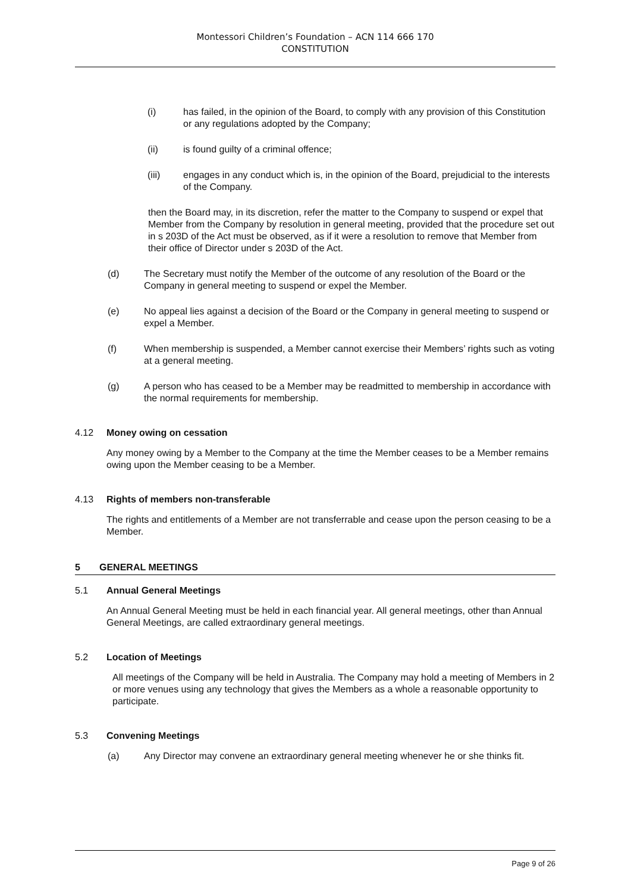Montessori Children’s Foundation – ACN 114 666 170
CONSTITUTION
(i) has failed, in the opinion of the Board, to comply with any provision of this Constitution or any regulations adopted by the Company;
(ii) is found guilty of a criminal offence;
(iii) engages in any conduct which is, in the opinion of the Board, prejudicial to the interests of the Company.
then the Board may, in its discretion, refer the matter to the Company to suspend or expel that Member from the Company by resolution in general meeting, provided that the procedure set out in s 203D of the Act must be observed, as if it were a resolution to remove that Member from their office of Director under s 203D of the Act.
(d) The Secretary must notify the Member of the outcome of any resolution of the Board or the Company in general meeting to suspend or expel the Member.
(e) No appeal lies against a decision of the Board or the Company in general meeting to suspend or expel a Member.
(f) When membership is suspended, a Member cannot exercise their Members’ rights such as voting at a general meeting.
(g) A person who has ceased to be a Member may be readmitted to membership in accordance with the normal requirements for membership.
4.12 Money owing on cessation
Any money owing by a Member to the Company at the time the Member ceases to be a Member remains owing upon the Member ceasing to be a Member.
4.13 Rights of members non-transferable
The rights and entitlements of a Member are not transferrable and cease upon the person ceasing to be a Member.
5 GENERAL MEETINGS
5.1 Annual General Meetings
An Annual General Meeting must be held in each financial year. All general meetings, other than Annual General Meetings, are called extraordinary general meetings.
5.2 Location of Meetings
All meetings of the Company will be held in Australia. The Company may hold a meeting of Members in 2 or more venues using any technology that gives the Members as a whole a reasonable opportunity to participate.
5.3 Convening Meetings
(a) Any Director may convene an extraordinary general meeting whenever he or she thinks fit.
Page 9 of 26